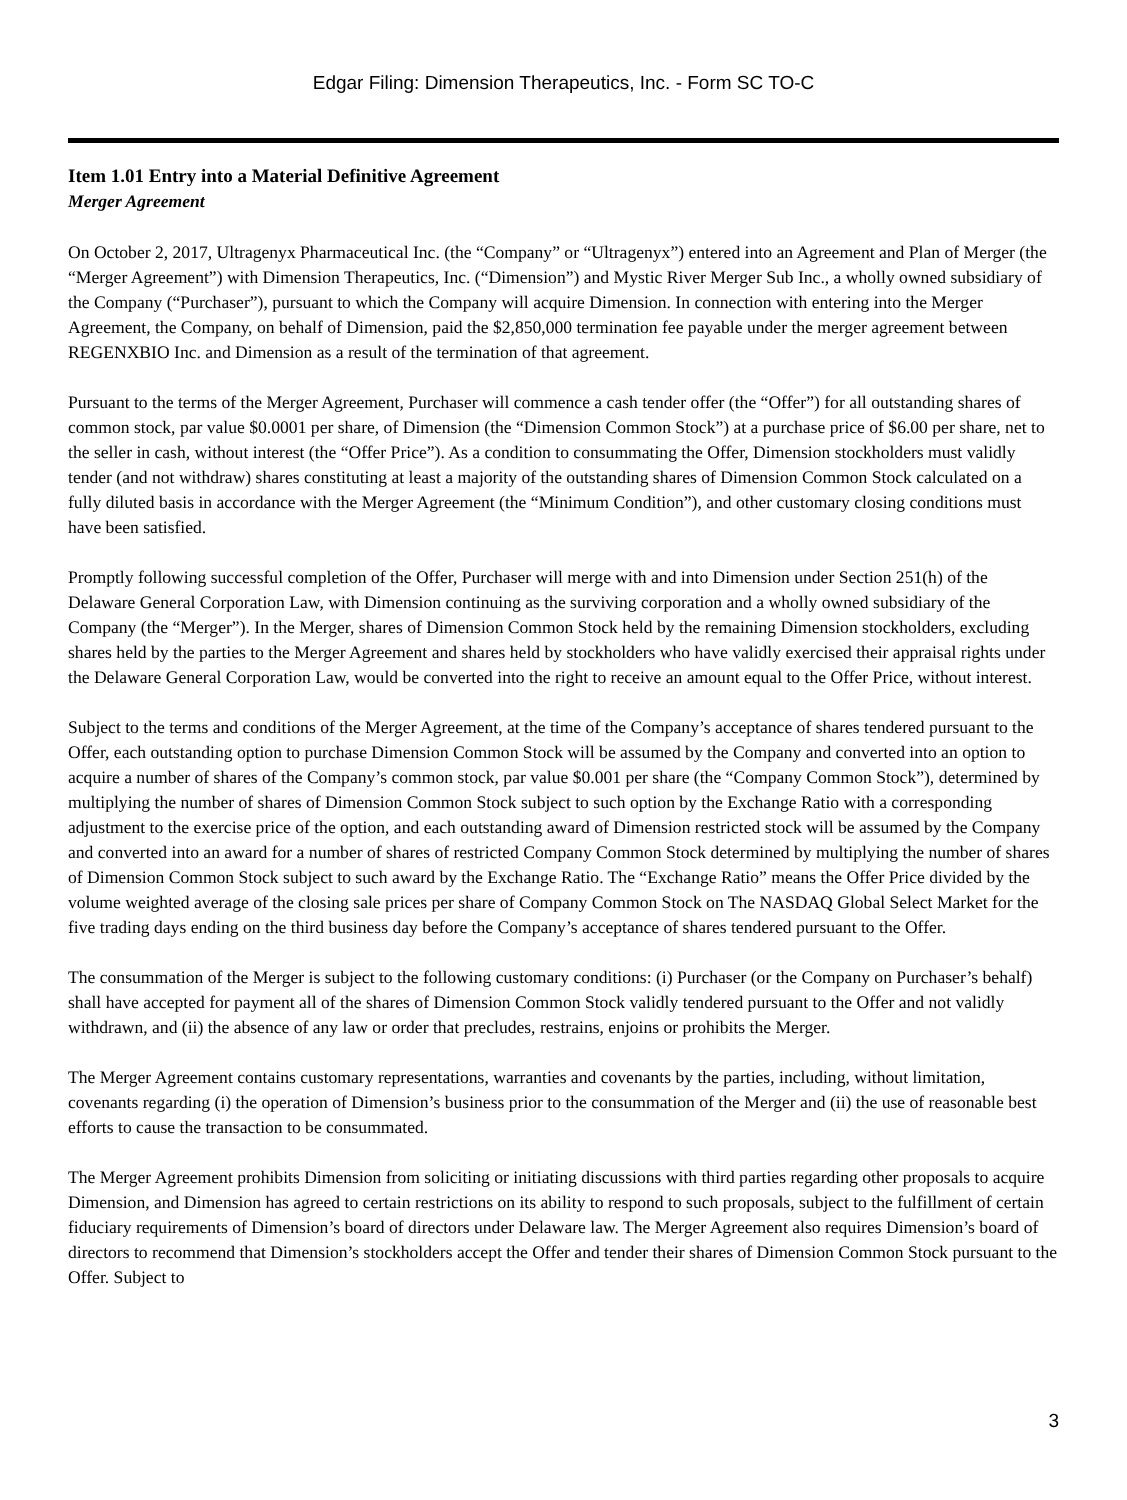Edgar Filing: Dimension Therapeutics, Inc. - Form SC TO-C
Item 1.01 Entry into a Material Definitive Agreement
Merger Agreement
On October 2, 2017, Ultragenyx Pharmaceutical Inc. (the “Company” or “Ultragenyx”) entered into an Agreement and Plan of Merger (the “Merger Agreement”) with Dimension Therapeutics, Inc. (“Dimension”) and Mystic River Merger Sub Inc., a wholly owned subsidiary of the Company (“Purchaser”), pursuant to which the Company will acquire Dimension. In connection with entering into the Merger Agreement, the Company, on behalf of Dimension, paid the $2,850,000 termination fee payable under the merger agreement between REGENXBIO Inc. and Dimension as a result of the termination of that agreement.
Pursuant to the terms of the Merger Agreement, Purchaser will commence a cash tender offer (the “Offer”) for all outstanding shares of common stock, par value $0.0001 per share, of Dimension (the “Dimension Common Stock”) at a purchase price of $6.00 per share, net to the seller in cash, without interest (the “Offer Price”). As a condition to consummating the Offer, Dimension stockholders must validly tender (and not withdraw) shares constituting at least a majority of the outstanding shares of Dimension Common Stock calculated on a fully diluted basis in accordance with the Merger Agreement (the “Minimum Condition”), and other customary closing conditions must have been satisfied.
Promptly following successful completion of the Offer, Purchaser will merge with and into Dimension under Section 251(h) of the Delaware General Corporation Law, with Dimension continuing as the surviving corporation and a wholly owned subsidiary of the Company (the “Merger”). In the Merger, shares of Dimension Common Stock held by the remaining Dimension stockholders, excluding shares held by the parties to the Merger Agreement and shares held by stockholders who have validly exercised their appraisal rights under the Delaware General Corporation Law, would be converted into the right to receive an amount equal to the Offer Price, without interest.
Subject to the terms and conditions of the Merger Agreement, at the time of the Company’s acceptance of shares tendered pursuant to the Offer, each outstanding option to purchase Dimension Common Stock will be assumed by the Company and converted into an option to acquire a number of shares of the Company’s common stock, par value $0.001 per share (the “Company Common Stock”), determined by multiplying the number of shares of Dimension Common Stock subject to such option by the Exchange Ratio with a corresponding adjustment to the exercise price of the option, and each outstanding award of Dimension restricted stock will be assumed by the Company and converted into an award for a number of shares of restricted Company Common Stock determined by multiplying the number of shares of Dimension Common Stock subject to such award by the Exchange Ratio. The “Exchange Ratio” means the Offer Price divided by the volume weighted average of the closing sale prices per share of Company Common Stock on The NASDAQ Global Select Market for the five trading days ending on the third business day before the Company’s acceptance of shares tendered pursuant to the Offer.
The consummation of the Merger is subject to the following customary conditions: (i) Purchaser (or the Company on Purchaser’s behalf) shall have accepted for payment all of the shares of Dimension Common Stock validly tendered pursuant to the Offer and not validly withdrawn, and (ii) the absence of any law or order that precludes, restrains, enjoins or prohibits the Merger.
The Merger Agreement contains customary representations, warranties and covenants by the parties, including, without limitation, covenants regarding (i) the operation of Dimension’s business prior to the consummation of the Merger and (ii) the use of reasonable best efforts to cause the transaction to be consummated.
The Merger Agreement prohibits Dimension from soliciting or initiating discussions with third parties regarding other proposals to acquire Dimension, and Dimension has agreed to certain restrictions on its ability to respond to such proposals, subject to the fulfillment of certain fiduciary requirements of Dimension’s board of directors under Delaware law. The Merger Agreement also requires Dimension’s board of directors to recommend that Dimension’s stockholders accept the Offer and tender their shares of Dimension Common Stock pursuant to the Offer. Subject to
3